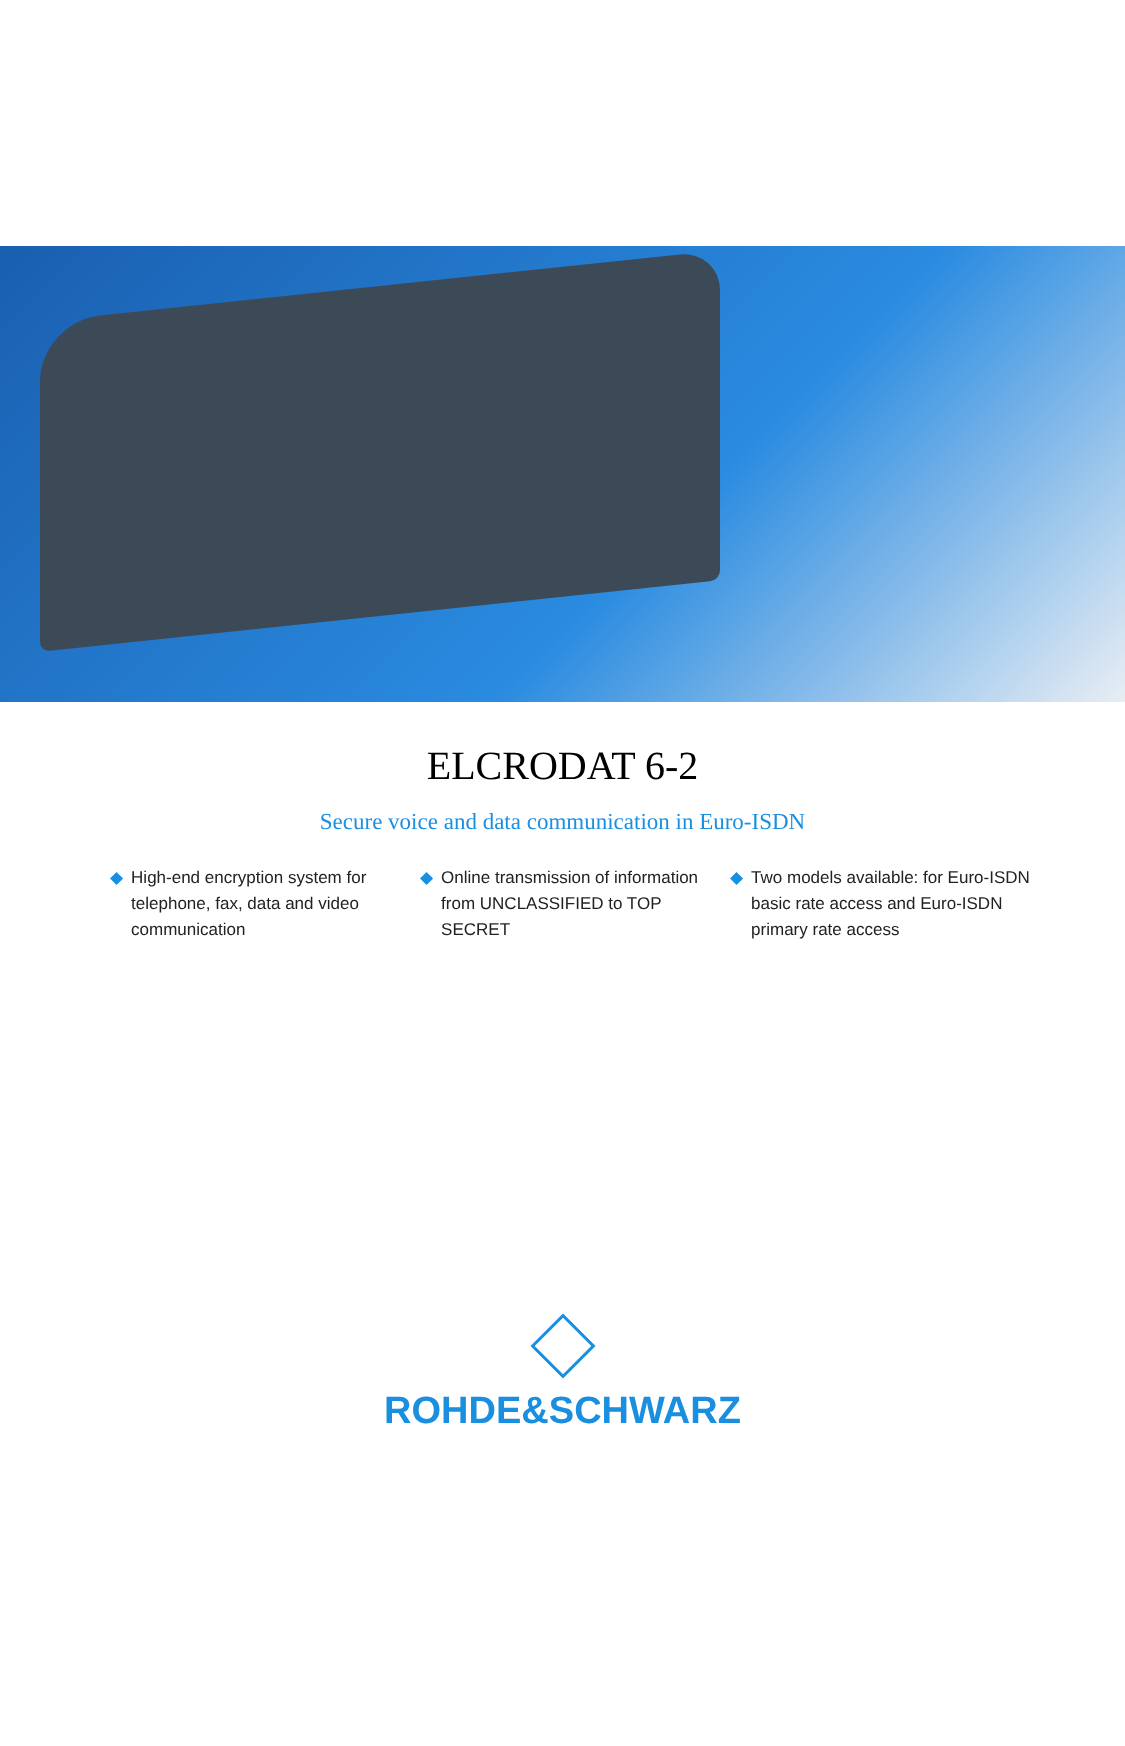ELCRODAT 6-2
Secure voice and data communication in Euro-ISDN
◆ High-end encryption system for telephone, fax, data and video communication
◆ Online transmission of information from UNCLASSIFIED to TOP SECRET
◆ Two models available: for Euro-ISDN basic rate access and Euro-ISDN primary rate access
ROHDE&SCHWARZ